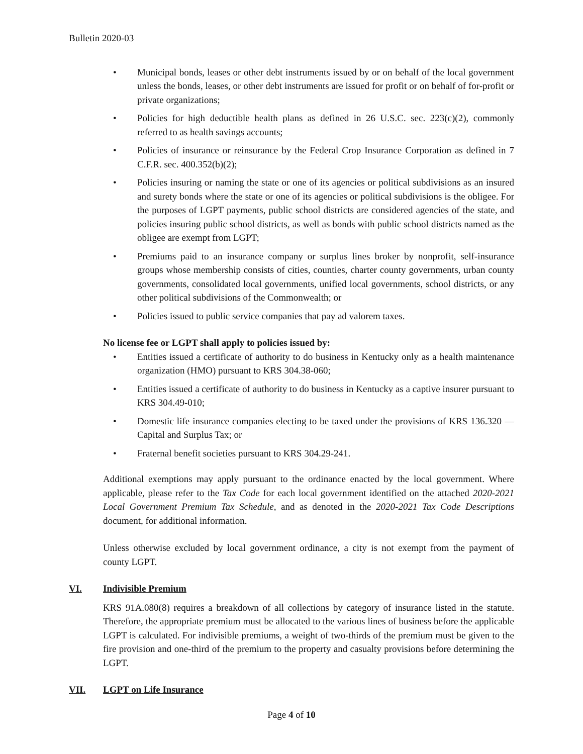Bulletin 2020-03
• Municipal bonds, leases or other debt instruments issued by or on behalf of the local government unless the bonds, leases, or other debt instruments are issued for profit or on behalf of for-profit or private organizations;
• Policies for high deductible health plans as defined in 26 U.S.C. sec. 223(c)(2), commonly referred to as health savings accounts;
• Policies of insurance or reinsurance by the Federal Crop Insurance Corporation as defined in 7 C.F.R. sec. 400.352(b)(2);
• Policies insuring or naming the state or one of its agencies or political subdivisions as an insured and surety bonds where the state or one of its agencies or political subdivisions is the obligee. For the purposes of LGPT payments, public school districts are considered agencies of the state, and policies insuring public school districts, as well as bonds with public school districts named as the obligee are exempt from LGPT;
• Premiums paid to an insurance company or surplus lines broker by nonprofit, self-insurance groups whose membership consists of cities, counties, charter county governments, urban county governments, consolidated local governments, unified local governments, school districts, or any other political subdivisions of the Commonwealth; or
• Policies issued to public service companies that pay ad valorem taxes.
No license fee or LGPT shall apply to policies issued by:
• Entities issued a certificate of authority to do business in Kentucky only as a health maintenance organization (HMO) pursuant to KRS 304.38-060;
• Entities issued a certificate of authority to do business in Kentucky as a captive insurer pursuant to KRS 304.49-010;
• Domestic life insurance companies electing to be taxed under the provisions of KRS 136.320 — Capital and Surplus Tax; or
• Fraternal benefit societies pursuant to KRS 304.29-241.
Additional exemptions may apply pursuant to the ordinance enacted by the local government. Where applicable, please refer to the Tax Code for each local government identified on the attached 2020-2021 Local Government Premium Tax Schedule, and as denoted in the 2020-2021 Tax Code Descriptions document, for additional information.
Unless otherwise excluded by local government ordinance, a city is not exempt from the payment of county LGPT.
VI. Indivisible Premium
KRS 91A.080(8) requires a breakdown of all collections by category of insurance listed in the statute. Therefore, the appropriate premium must be allocated to the various lines of business before the applicable LGPT is calculated. For indivisible premiums, a weight of two-thirds of the premium must be given to the fire provision and one-third of the premium to the property and casualty provisions before determining the LGPT.
VII. LGPT on Life Insurance
Page 4 of 10